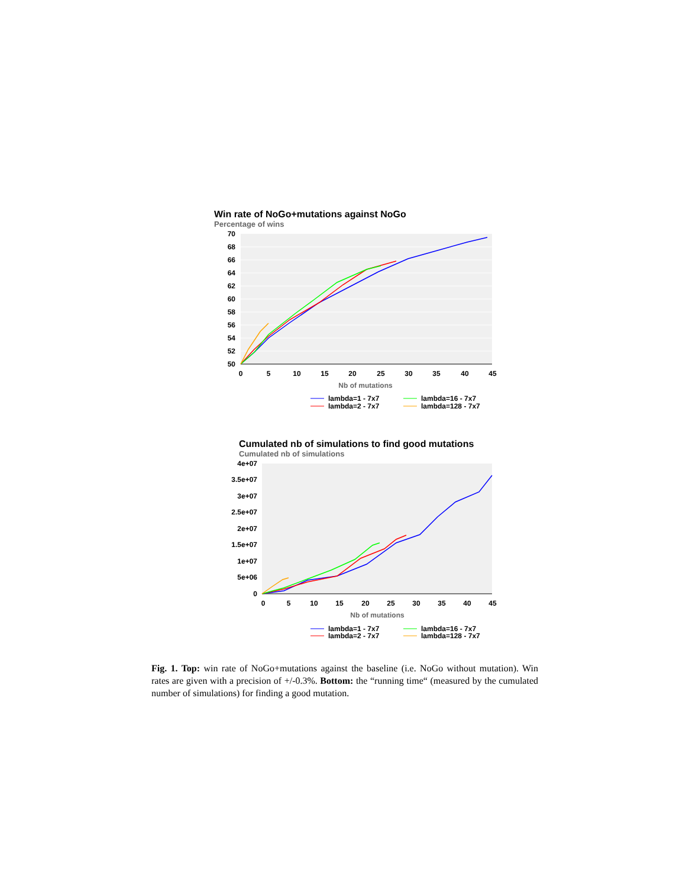Win rate of NoGo+mutations against NoGo
Percentage of wins
70
68
66
64
62
60
58
56
54
52
50
0
5
10
15
20
25
30
35
40
45
Nb of mutations
lambda=1 - 7x7
lambda=16 - 7x7
lambda=2 - 7x7
lambda=128 - 7x7
Cumulated nb of simulations to find good mutations
Cumulated nb of simulations
4e+07
3.5e+07
3e+07
2.5e+07
2e+07
1.5e+07
1e+07
5e+06
0
0
5
10
15
20
25
30
35
40
45
Nb of mutations
lambda=1 - 7x7
lambda=16 - 7x7
lambda=2 - 7x7
lambda=128 - 7x7
Fig. 1. Top: win rate of NoGo+mutations against the baseline (i.e. NoGo without mutation). Win rates are given with a precision of +/-0.3%. Bottom: the “running time“ (measured by the cumulated number of simulations) for finding a good mutation.